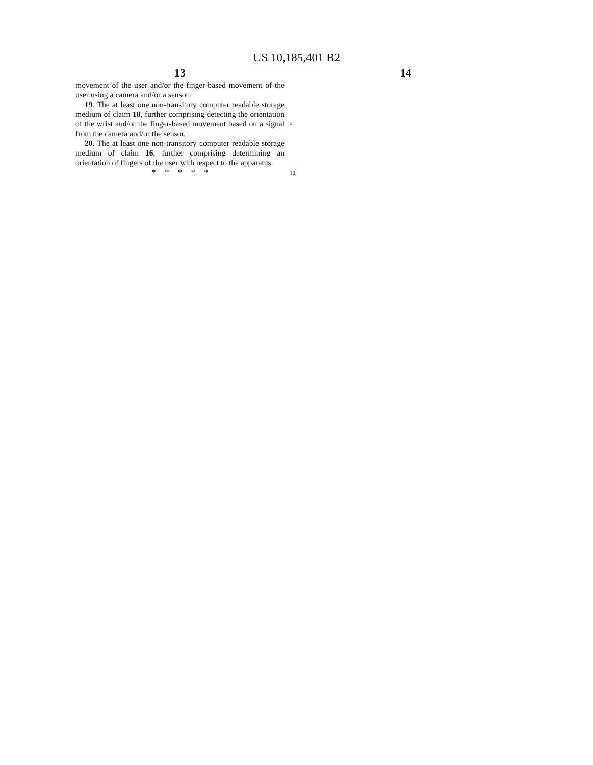US 10,185,401 B2
13 14
movement of the user and/or the finger-based movement of the user using a camera and/or a sensor.
19. The at least one non-transitory computer readable storage medium of claim 18, further comprising detecting the orientation of the wrist and/or the finger-based movement based on a signal from the camera and/or the sensor.
20. The at least one non-transitory computer readable storage medium of claim 16, further comprising determining an orientation of fingers of the user with respect to the apparatus.
* * * * *
5
10